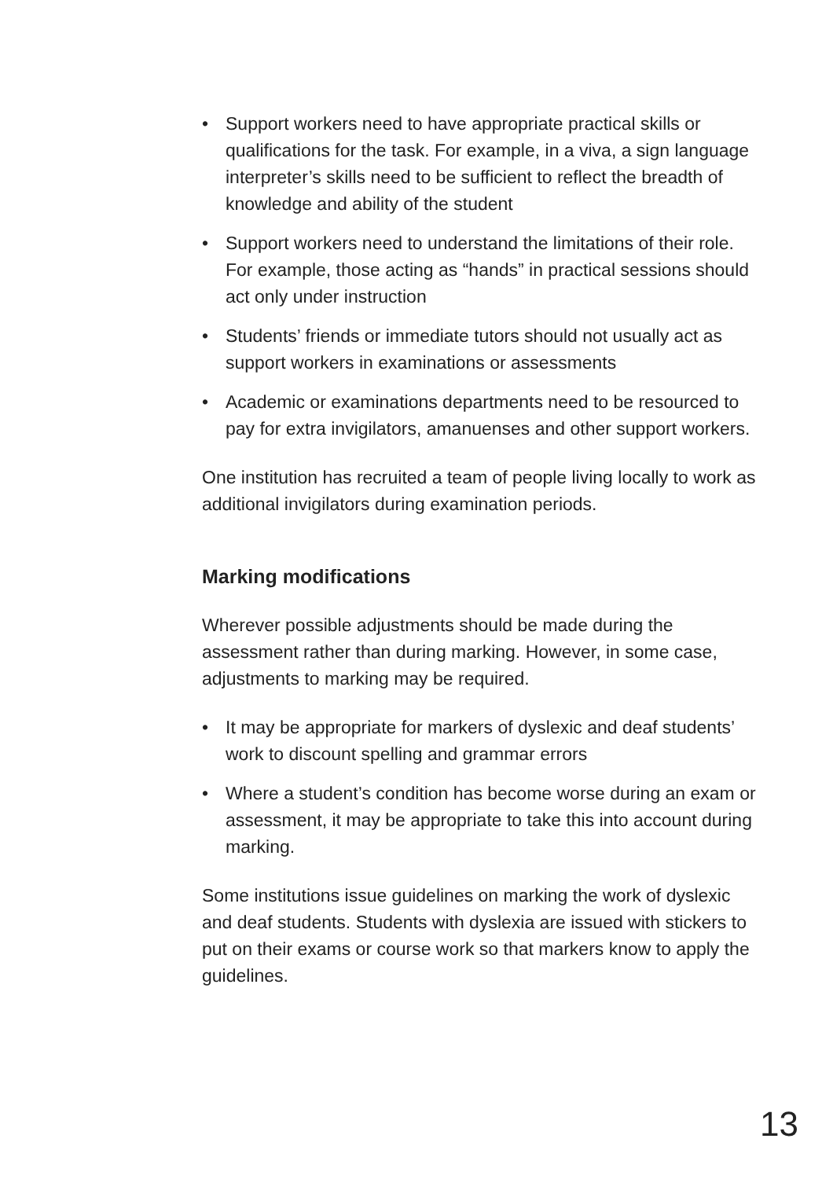• Support workers need to have appropriate practical skills or qualifications for the task. For example, in a viva, a sign language interpreter’s skills need to be sufficient to reflect the breadth of knowledge and ability of the student
• Support workers need to understand the limitations of their role. For example, those acting as “hands” in practical sessions should act only under instruction
• Students’ friends or immediate tutors should not usually act as support workers in examinations or assessments
• Academic or examinations departments need to be resourced to pay for extra invigilators, amanuenses and other support workers.
One institution has recruited a team of people living locally to work as additional invigilators during examination periods.
Marking modifications
Wherever possible adjustments should be made during the assessment rather than during marking. However, in some case, adjustments to marking may be required.
• It may be appropriate for markers of dyslexic and deaf students’ work to discount spelling and grammar errors
• Where a student’s condition has become worse during an exam or assessment, it may be appropriate to take this into account during marking.
Some institutions issue guidelines on marking the work of dyslexic and deaf students. Students with dyslexia are issued with stickers to put on their exams or course work so that markers know to apply the guidelines.
13